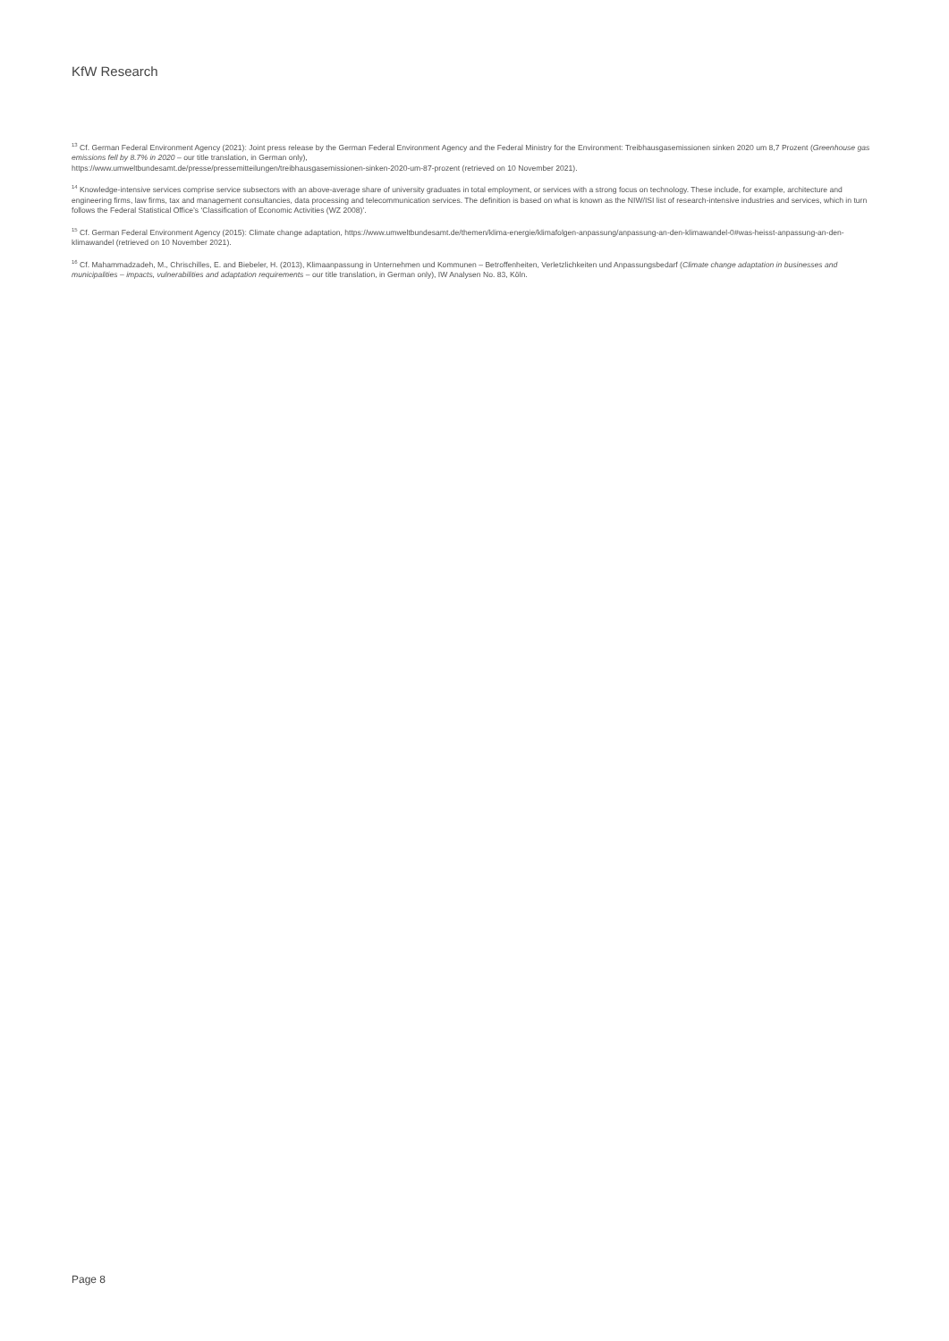KfW Research
<sup>13</sup> Cf. German Federal Environment Agency (2021): Joint press release by the German Federal Environment Agency and the Federal Ministry for the Environment: Treibhausgasemissionen sinken 2020 um 8,7 Prozent (Greenhouse gas emissions fell by 8.7% in 2020 – our title translation, in German only),
https://www.umweltbundesamt.de/presse/pressemitteilungen/treibhausgasemissionen-sinken-2020-um-87-prozent (retrieved on 10 November 2021).
<sup>14</sup> Knowledge-intensive services comprise service subsectors with an above-average share of university graduates in total employment, or services with a strong focus on technology. These include, for example, architecture and engineering firms, law firms, tax and management consultancies, data processing and telecommunication services. The definition is based on what is known as the NIW/ISI list of research-intensive industries and services, which in turn follows the Federal Statistical Office’s ‘Classification of Economic Activities (WZ 2008)’.
<sup>15</sup> Cf. German Federal Environment Agency (2015): Climate change adaptation, https://www.umweltbundesamt.de/themen/klima-energie/klimafolgen-anpassung/anpassung-an-den-klimawandel-0#was-heisst-anpassung-an-den-klimawandel (retrieved on 10 November 2021).
<sup>16</sup> Cf. Mahammadzadeh, M., Chrischilles, E. and Biebeler, H. (2013), Klimaanpassung in Unternehmen und Kommunen – Betroffenheiten, Verletzlichkeiten und Anpassungsbedarf (Climate change adaptation in businesses and municipalities – impacts, vulnerabilities and adaptation requirements – our title translation, in German only), IW Analysen No. 83, Köln.
Page 8